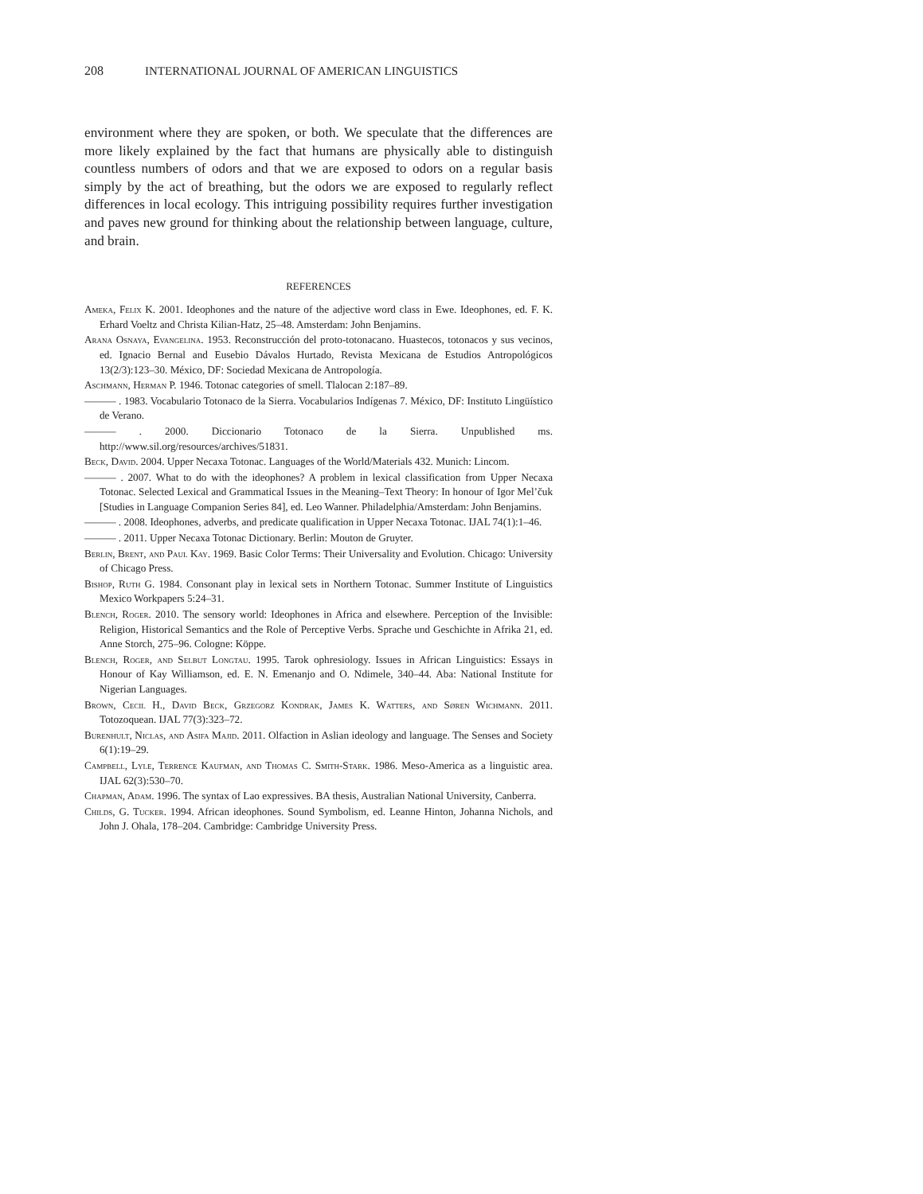208 INTERNATIONAL JOURNAL OF AMERICAN LINGUISTICS
environment where they are spoken, or both. We speculate that the differences are more likely explained by the fact that humans are physically able to distinguish countless numbers of odors and that we are exposed to odors on a regular basis simply by the act of breathing, but the odors we are exposed to regularly reflect differences in local ecology. This intriguing possibility requires further investigation and paves new ground for thinking about the relationship between language, culture, and brain.
REFERENCES
Ameka, Felix K. 2001. Ideophones and the nature of the adjective word class in Ewe. Ideophones, ed. F. K. Erhard Voeltz and Christa Kilian-Hatz, 25–48. Amsterdam: John Benjamins.
Arana Osnaya, Evangelina. 1953. Reconstrucción del proto-totonacano. Huastecos, totonacos y sus vecinos, ed. Ignacio Bernal and Eusebio Dávalos Hurtado, Revista Mexicana de Estudios Antropológicos 13(2/3):123–30. México, DF: Sociedad Mexicana de Antropología.
Aschmann, Herman P. 1946. Totonac categories of smell. Tlalocan 2:187–89.
——— . 1983. Vocabulario Totonaco de la Sierra. Vocabularios Indígenas 7. México, DF: Instituto Lingüístico de Verano.
——— . 2000. Diccionario Totonaco de la Sierra. Unpublished ms. http://www.sil.org/resources/archives/51831.
Beck, David. 2004. Upper Necaxa Totonac. Languages of the World/Materials 432. Munich: Lincom.
——— . 2007. What to do with the ideophones? A problem in lexical classification from Upper Necaxa Totonac. Selected Lexical and Grammatical Issues in the Meaning–Text Theory: In honour of Igor Mel’čuk [Studies in Language Companion Series 84], ed. Leo Wanner. Philadelphia/Amsterdam: John Benjamins.
——— . 2008. Ideophones, adverbs, and predicate qualification in Upper Necaxa Totonac. IJAL 74(1):1–46.
——— . 2011. Upper Necaxa Totonac Dictionary. Berlin: Mouton de Gruyter.
Berlin, Brent, and Paul Kay. 1969. Basic Color Terms: Their Universality and Evolution. Chicago: University of Chicago Press.
Bishop, Ruth G. 1984. Consonant play in lexical sets in Northern Totonac. Summer Institute of Linguistics Mexico Workpapers 5:24–31.
Blench, Roger. 2010. The sensory world: Ideophones in Africa and elsewhere. Perception of the Invisible: Religion, Historical Semantics and the Role of Perceptive Verbs. Sprache und Geschichte in Afrika 21, ed. Anne Storch, 275–96. Cologne: Köppe.
Blench, Roger, and Selbut Longtau. 1995. Tarok ophresiology. Issues in African Linguistics: Essays in Honour of Kay Williamson, ed. E. N. Emenanjo and O. Ndimele, 340–44. Aba: National Institute for Nigerian Languages.
Brown, Cecil H., David Beck, Grzegorz Kondrak, James K. Watters, and Søren Wichmann. 2011. Totozoquean. IJAL 77(3):323–72.
Burenhult, Niclas, and Asifa Majid. 2011. Olfaction in Aslian ideology and language. The Senses and Society 6(1):19–29.
Campbell, Lyle, Terrence Kaufman, and Thomas C. Smith-Stark. 1986. Meso-America as a linguistic area. IJAL 62(3):530–70.
Chapman, Adam. 1996. The syntax of Lao expressives. BA thesis, Australian National University, Canberra.
Childs, G. Tucker. 1994. African ideophones. Sound Symbolism, ed. Leanne Hinton, Johanna Nichols, and John J. Ohala, 178–204. Cambridge: Cambridge University Press.